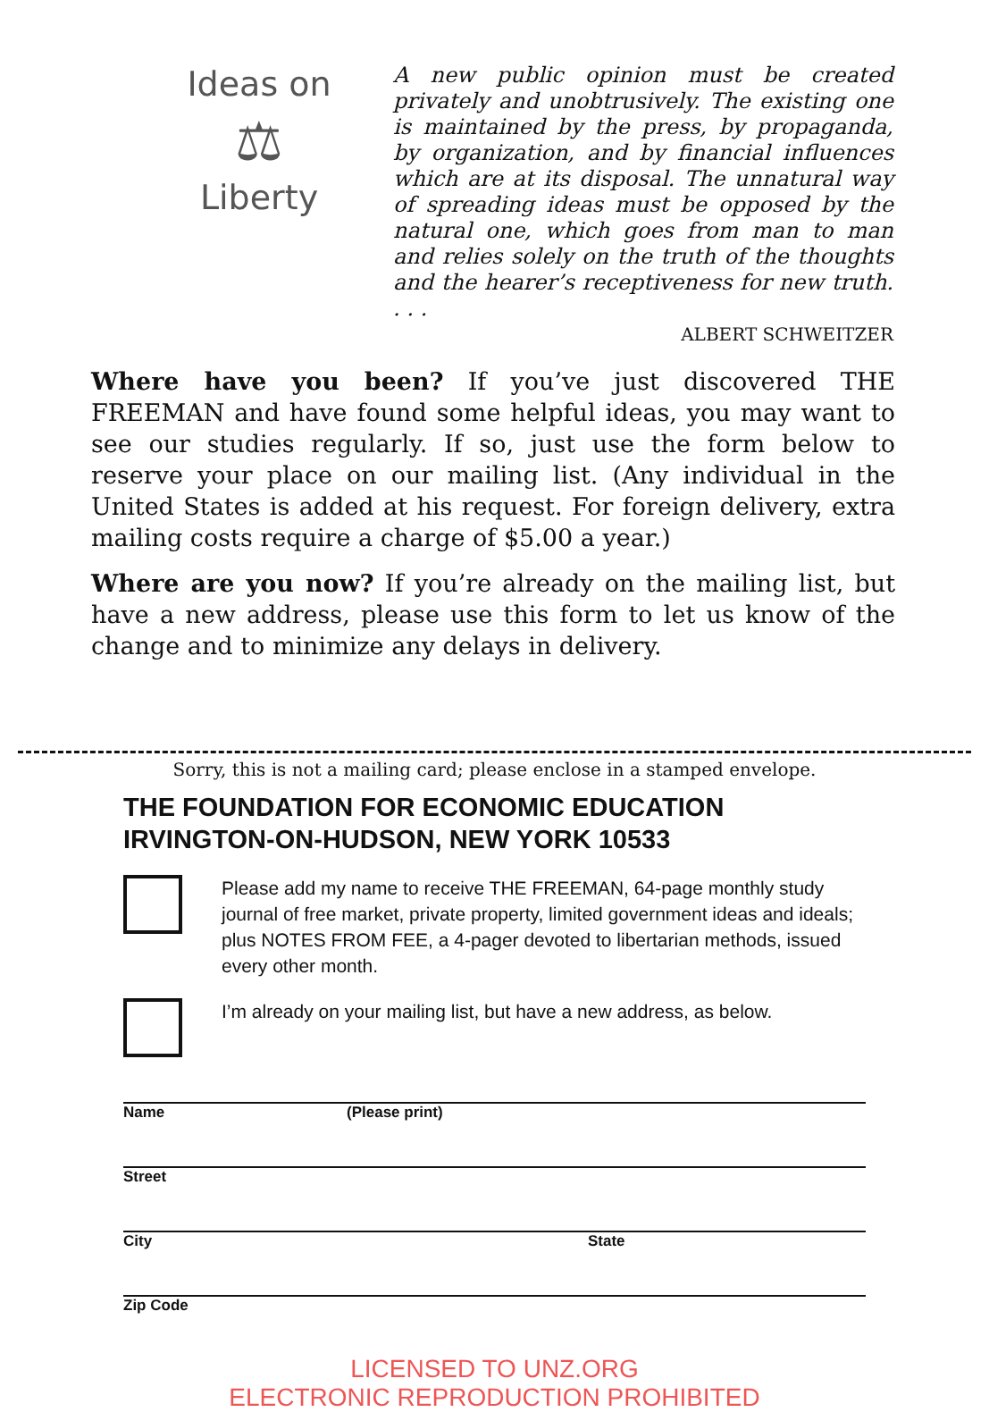Ideas on
⚖
Liberty
A new public opinion must be created privately and unobtrusively. The existing one is maintained by the press, by propaganda, by organization, and by financial influences which are at its disposal. The unnatural way of spreading ideas must be opposed by the natural one, which goes from man to man and relies solely on the truth of the thoughts and the hearer’s receptiveness for new truth. . . .
ALBERT SCHWEITZER
Where have you been? If you’ve just discovered THE FREEMAN and have found some helpful ideas, you may want to see our studies regularly. If so, just use the form below to reserve your place on our mailing list. (Any individual in the United States is added at his request. For foreign delivery, extra mailing costs require a charge of $5.00 a year.)
Where are you now? If you’re already on the mailing list, but have a new address, please use this form to let us know of the change and to minimize any delays in delivery.
Sorry, this is not a mailing card; please enclose in a stamped envelope.
THE FOUNDATION FOR ECONOMIC EDUCATION
IRVINGTON-ON-HUDSON, NEW YORK 10533
Please add my name to receive THE FREEMAN, 64-page monthly study journal of free market, private property, limited government ideas and ideals; plus NOTES FROM FEE, a 4-pager devoted to libertarian methods, issued every other month.
I’m already on your mailing list, but have a new address, as below.
Name (Please print)
Street
City State
Zip Code
LICENSED TO UNZ.ORG
ELECTRONIC REPRODUCTION PROHIBITED